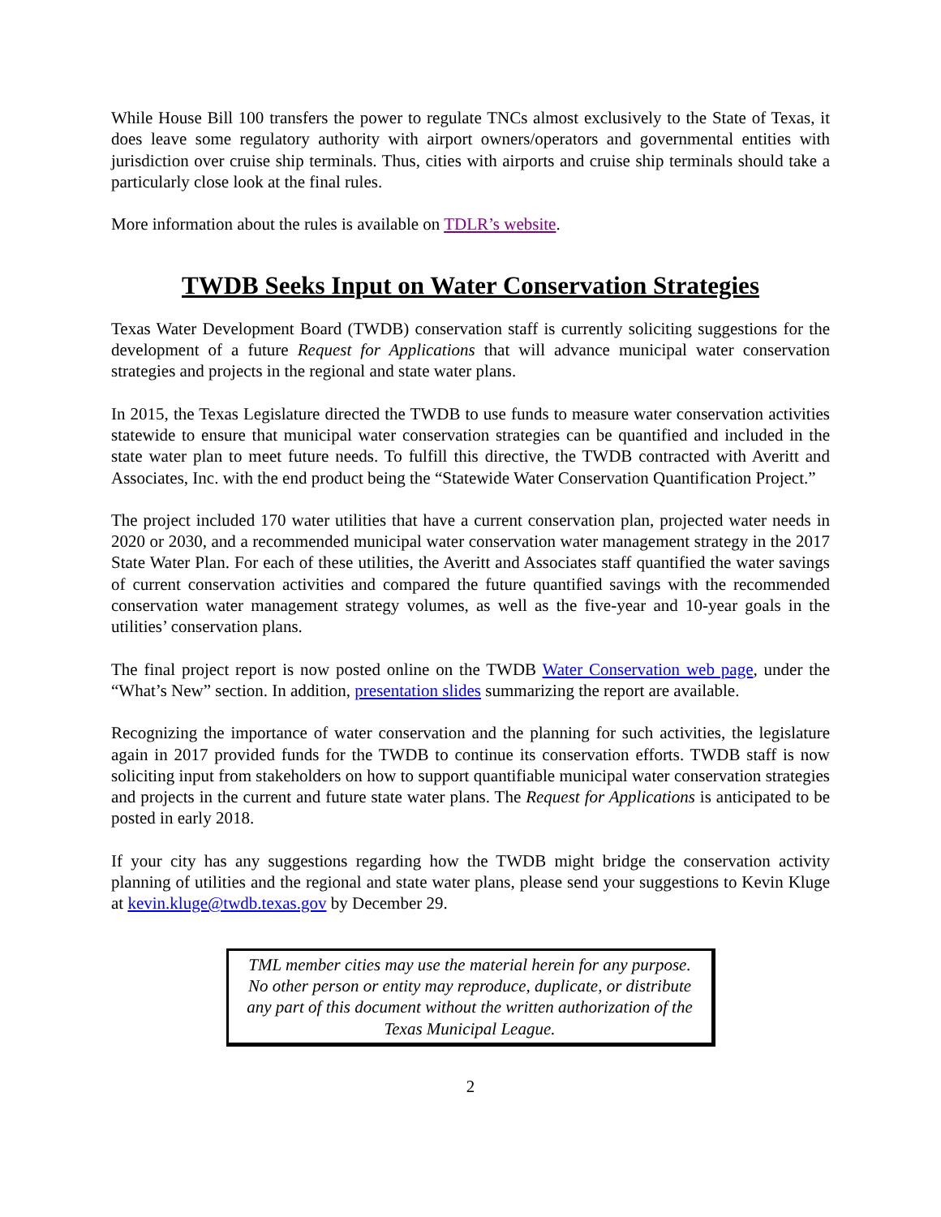While House Bill 100 transfers the power to regulate TNCs almost exclusively to the State of Texas, it does leave some regulatory authority with airport owners/operators and governmental entities with jurisdiction over cruise ship terminals. Thus, cities with airports and cruise ship terminals should take a particularly close look at the final rules.
More information about the rules is available on TDLR’s website.
TWDB Seeks Input on Water Conservation Strategies
Texas Water Development Board (TWDB) conservation staff is currently soliciting suggestions for the development of a future Request for Applications that will advance municipal water conservation strategies and projects in the regional and state water plans.
In 2015, the Texas Legislature directed the TWDB to use funds to measure water conservation activities statewide to ensure that municipal water conservation strategies can be quantified and included in the state water plan to meet future needs. To fulfill this directive, the TWDB contracted with Averitt and Associates, Inc. with the end product being the “Statewide Water Conservation Quantification Project.”
The project included 170 water utilities that have a current conservation plan, projected water needs in 2020 or 2030, and a recommended municipal water conservation water management strategy in the 2017 State Water Plan. For each of these utilities, the Averitt and Associates staff quantified the water savings of current conservation activities and compared the future quantified savings with the recommended conservation water management strategy volumes, as well as the five-year and 10-year goals in the utilities’ conservation plans.
The final project report is now posted online on the TWDB Water Conservation web page, under the “What’s New” section. In addition, presentation slides summarizing the report are available.
Recognizing the importance of water conservation and the planning for such activities, the legislature again in 2017 provided funds for the TWDB to continue its conservation efforts. TWDB staff is now soliciting input from stakeholders on how to support quantifiable municipal water conservation strategies and projects in the current and future state water plans. The Request for Applications is anticipated to be posted in early 2018.
If your city has any suggestions regarding how the TWDB might bridge the conservation activity planning of utilities and the regional and state water plans, please send your suggestions to Kevin Kluge at kevin.kluge@twdb.texas.gov by December 29.
TML member cities may use the material herein for any purpose. No other person or entity may reproduce, duplicate, or distribute any part of this document without the written authorization of the Texas Municipal League.
2